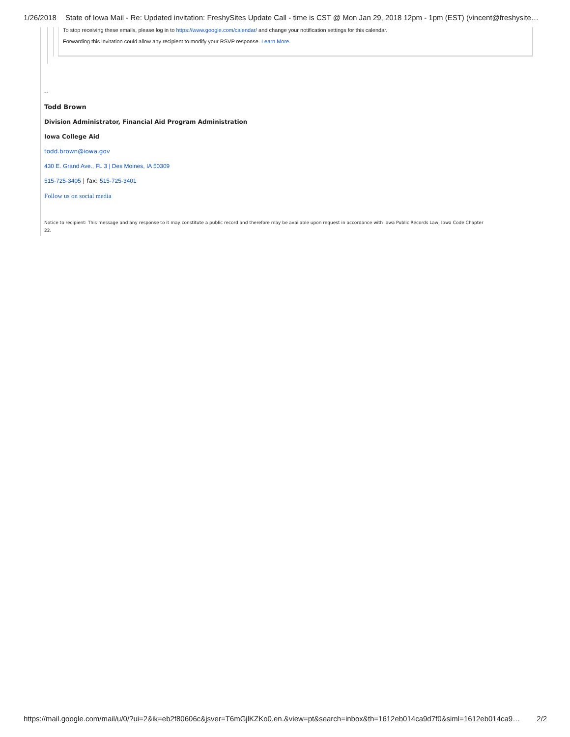1/26/2018 State of Iowa Mail - Re: Updated invitation: FreshySites Update Call - time is CST @ Mon Jan 29, 2018 12pm - 1pm (EST) (vincent@freshysite…
To stop receiving these emails, please log in to https://www.google.com/calendar/ and change your notification settings for this calendar.
Forwarding this invitation could allow any recipient to modify your RSVP response. Learn More.
--
Todd Brown
Division Administrator, Financial Aid Program Administration
Iowa College Aid
todd.brown@iowa.gov
430 E. Grand Ave., FL 3 | Des Moines, IA 50309
515-725-3405 | fax: 515-725-3401
Follow us on social media
Notice to recipient: This message and any response to it may constitute a public record and therefore may be available upon request in accordance with Iowa Public Records Law, Iowa Code Chapter 22.
https://mail.google.com/mail/u/0/?ui=2&ik=eb2f80606c&jsver=T6mGjlKZKo0.en.&view=pt&search=inbox&th=1612eb014ca9d7f0&siml=1612eb014ca9… 2/2